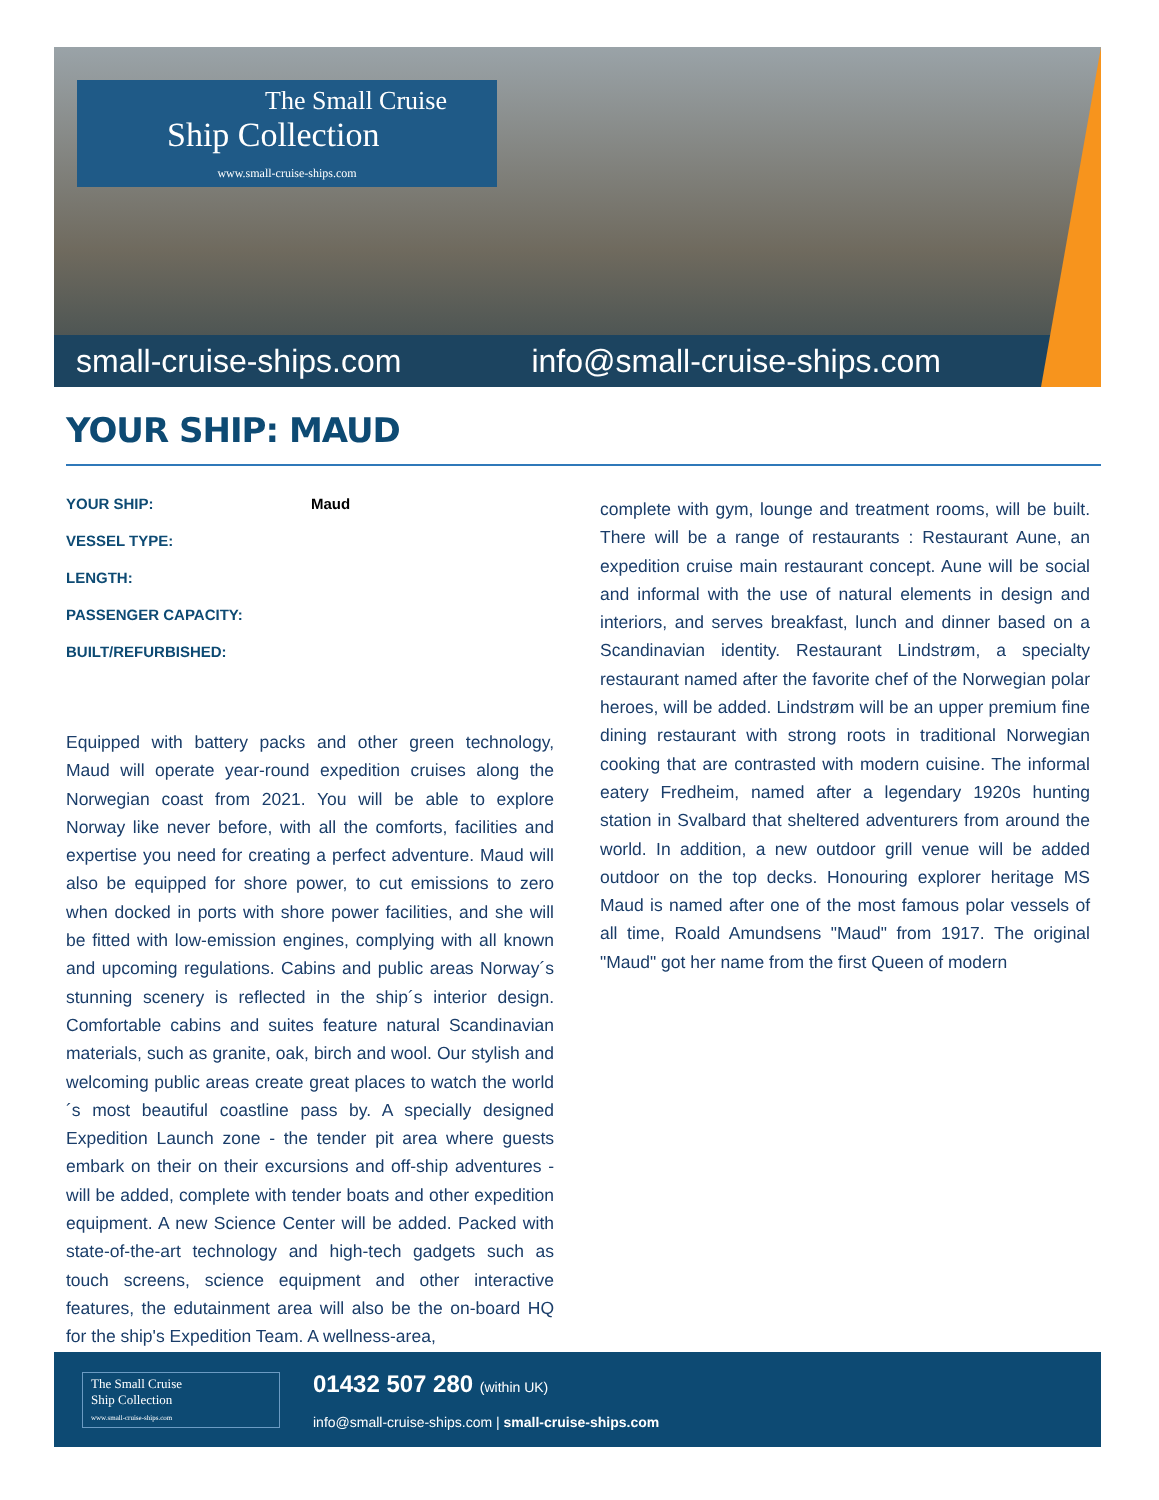The Small Cruise
Ship Collection
www.small-cruise-ships.com
small-cruise-ships.com info@small-cruise-ships.com
YOUR SHIP: MAUD
| YOUR SHIP: | Maud |
| VESSEL TYPE: | |
| LENGTH: | |
| PASSENGER CAPACITY: | |
| BUILT/REFURBISHED: | |
Equipped with battery packs and other green technology, Maud will operate year-round expedition cruises along the Norwegian coast from 2021. You will be able to explore Norway like never before, with all the comforts, facilities and expertise you need for creating a perfect adventure. Maud will also be equipped for shore power, to cut emissions to zero when docked in ports with shore power facilities, and she will be fitted with low-emission engines, complying with all known and upcoming regulations. Cabins and public areas Norway´s stunning scenery is reflected in the ship´s interior design. Comfortable cabins and suites feature natural Scandinavian materials, such as granite, oak, birch and wool. Our stylish and welcoming public areas create great places to watch the world´s most beautiful coastline pass by. A specially designed Expedition Launch zone - the tender pit area where guests embark on their on their excursions and off-ship adventures - will be added, complete with tender boats and other expedition equipment. A new Science Center will be added. Packed with state-of-the-art technology and high-tech gadgets such as touch screens, science equipment and other interactive features, the edutainment area will also be the on-board HQ for the ship's Expedition Team. A wellness-area,
complete with gym, lounge and treatment rooms, will be built. There will be a range of restaurants : Restaurant Aune, an expedition cruise main restaurant concept. Aune will be social and informal with the use of natural elements in design and interiors, and serves breakfast, lunch and dinner based on a Scandinavian identity. Restaurant Lindstrøm, a specialty restaurant named after the favorite chef of the Norwegian polar heroes, will be added. Lindstrøm will be an upper premium fine dining restaurant with strong roots in traditional Norwegian cooking that are contrasted with modern cuisine. The informal eatery Fredheim, named after a legendary 1920s hunting station in Svalbard that sheltered adventurers from around the world. In addition, a new outdoor grill venue will be added outdoor on the top decks. Honouring explorer heritage MS Maud is named after one of the most famous polar vessels of all time, Roald Amundsens "Maud" from 1917. The original "Maud" got her name from the first Queen of modern
The Small Cruise
Ship Collection
www.small-cruise-ships.com
01432 507 280 (within UK)
info@small-cruise-ships.com | small-cruise-ships.com